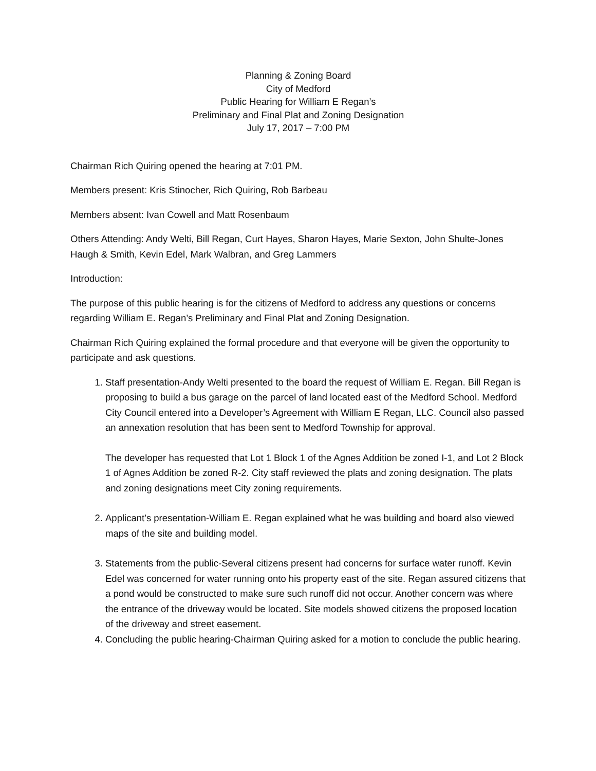Planning & Zoning Board
City of Medford
Public Hearing for William E Regan’s
Preliminary and Final Plat and Zoning Designation
July 17, 2017 – 7:00 PM
Chairman Rich Quiring opened the hearing at 7:01 PM.
Members present: Kris Stinocher, Rich Quiring, Rob Barbeau
Members absent: Ivan Cowell and Matt Rosenbaum
Others Attending: Andy Welti, Bill Regan, Curt Hayes, Sharon Hayes, Marie Sexton, John Shulte-Jones Haugh & Smith, Kevin Edel, Mark Walbran, and Greg Lammers
Introduction:
The purpose of this public hearing is for the citizens of Medford to address any questions or concerns regarding William E. Regan’s Preliminary and Final Plat and Zoning Designation.
Chairman Rich Quiring explained the formal procedure and that everyone will be given the opportunity to participate and ask questions.
1. Staff presentation-Andy Welti presented to the board the request of William E. Regan. Bill Regan is proposing to build a bus garage on the parcel of land located east of the Medford School. Medford City Council entered into a Developer’s Agreement with William E Regan, LLC. Council also passed an annexation resolution that has been sent to Medford Township for approval.
The developer has requested that Lot 1 Block 1 of the Agnes Addition be zoned I-1, and Lot 2 Block 1 of Agnes Addition be zoned R-2. City staff reviewed the plats and zoning designation. The plats and zoning designations meet City zoning requirements.
2. Applicant’s presentation-William E. Regan explained what he was building and board also viewed maps of the site and building model.
3. Statements from the public-Several citizens present had concerns for surface water runoff. Kevin Edel was concerned for water running onto his property east of the site. Regan assured citizens that a pond would be constructed to make sure such runoff did not occur. Another concern was where the entrance of the driveway would be located. Site models showed citizens the proposed location of the driveway and street easement.
4. Concluding the public hearing-Chairman Quiring asked for a motion to conclude the public hearing.